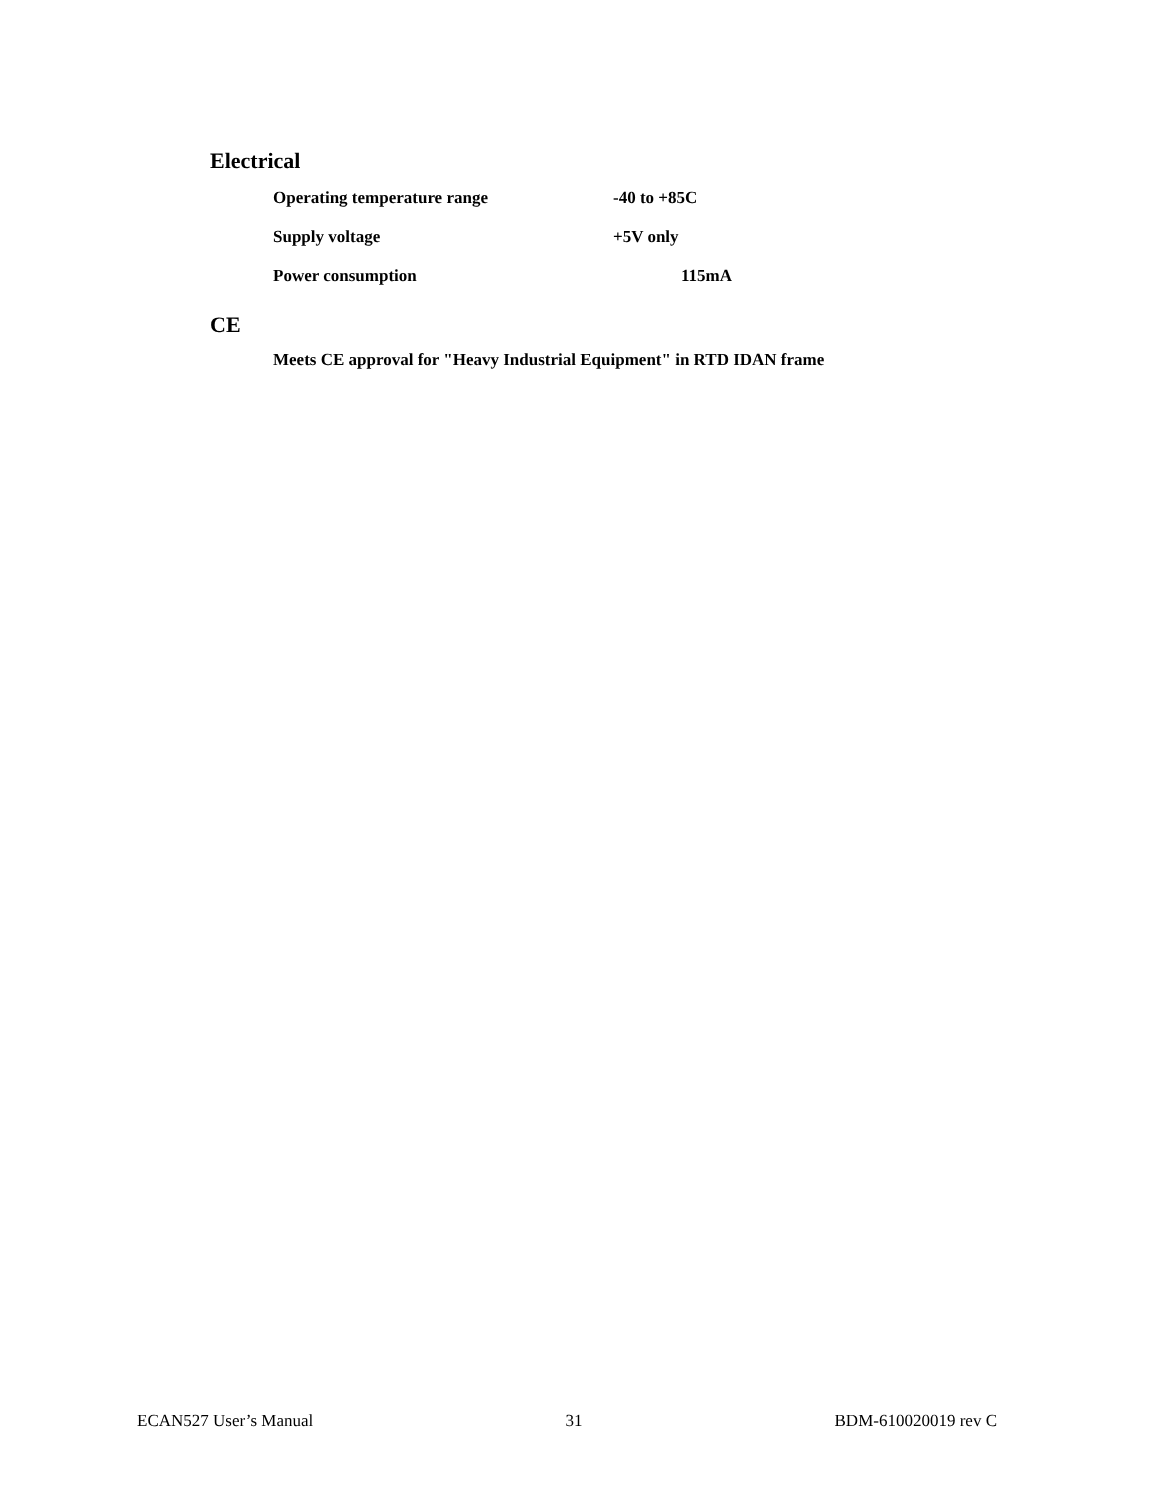Electrical
Operating temperature range -40 to +85C
Supply voltage +5V only
Power consumption 115mA
CE
Meets CE approval for "Heavy Industrial Equipment" in RTD IDAN frame
ECAN527 User’s Manual 31 BDM-610020019 rev C